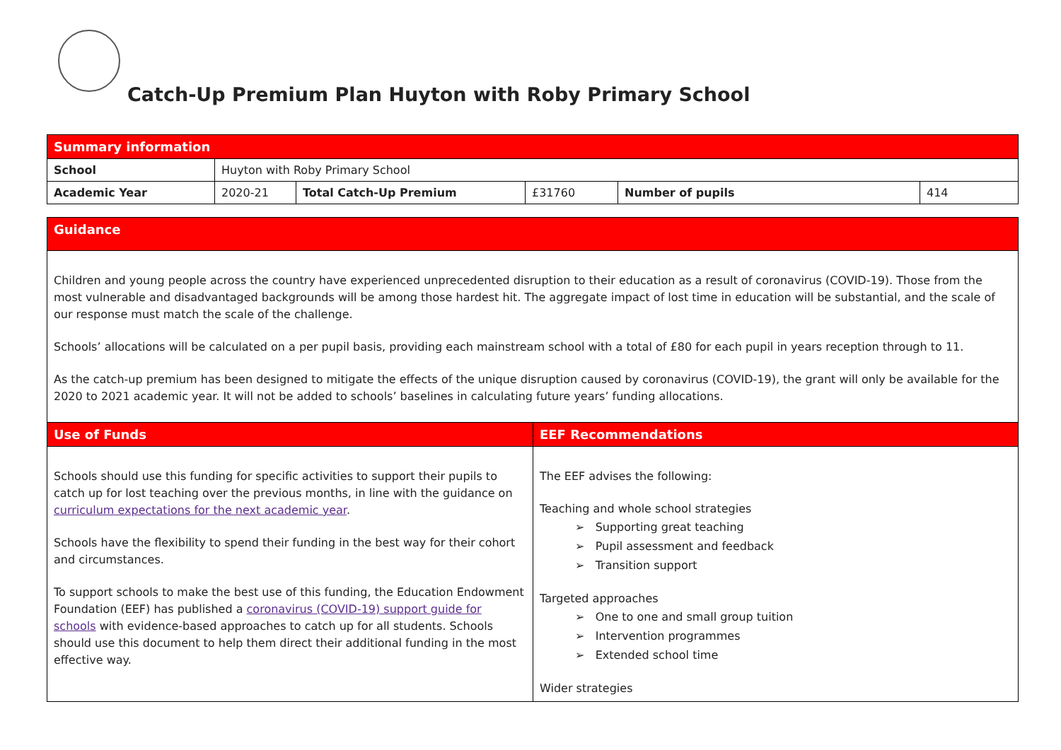Catch-Up Premium Plan Huyton with Roby Primary School
| Summary information | | | | | |
| School | Huyton with Roby Primary School | | | | |
| Academic Year | 2020-21 | Total Catch-Up Premium | £31760 | Number of pupils | 414 |
| Guidance | |
| Children and young people across the country have experienced unprecedented disruption to their education as a result of coronavirus (COVID-19). Those from the most vulnerable and disadvantaged backgrounds will be among those hardest hit. The aggregate impact of lost time in education will be substantial, and the scale of our response must match the scale of the challenge. Schools’ allocations will be calculated on a per pupil basis, providing each mainstream school with a total of £80 for each pupil in years reception through to 11. As the catch-up premium has been designed to mitigate the effects of the unique disruption caused by coronavirus (COVID-19), the grant will only be available for the 2020 to 2021 academic year. It will not be added to schools’ baselines in calculating future years’ funding allocations. | |
| Use of Funds | EEF Recommendations |
| Schools should use this funding for specific activities to support their pupils to catch up for lost teaching over the previous months, in line with the guidance on curriculum expectations for the next academic year . Schools have the flexibility to spend their funding in the best way for their cohort and circumstances. To support schools to make the best use of this funding, the Education Endowment Foundation (EEF) has published a coronavirus (COVID-19) support guide for schools with evidence-based approaches to catch up for all students. Schools should use this document to help them direct their additional funding in the most effective way. | The EEF advises the following: Teaching and whole school strategies ➢ Supporting great teaching ➢ Pupil assessment and feedback ➢ Transition support Targeted approaches ➢ One to one and small group tuition ➢ Intervention programmes ➢ Extended school time Wider strategies |